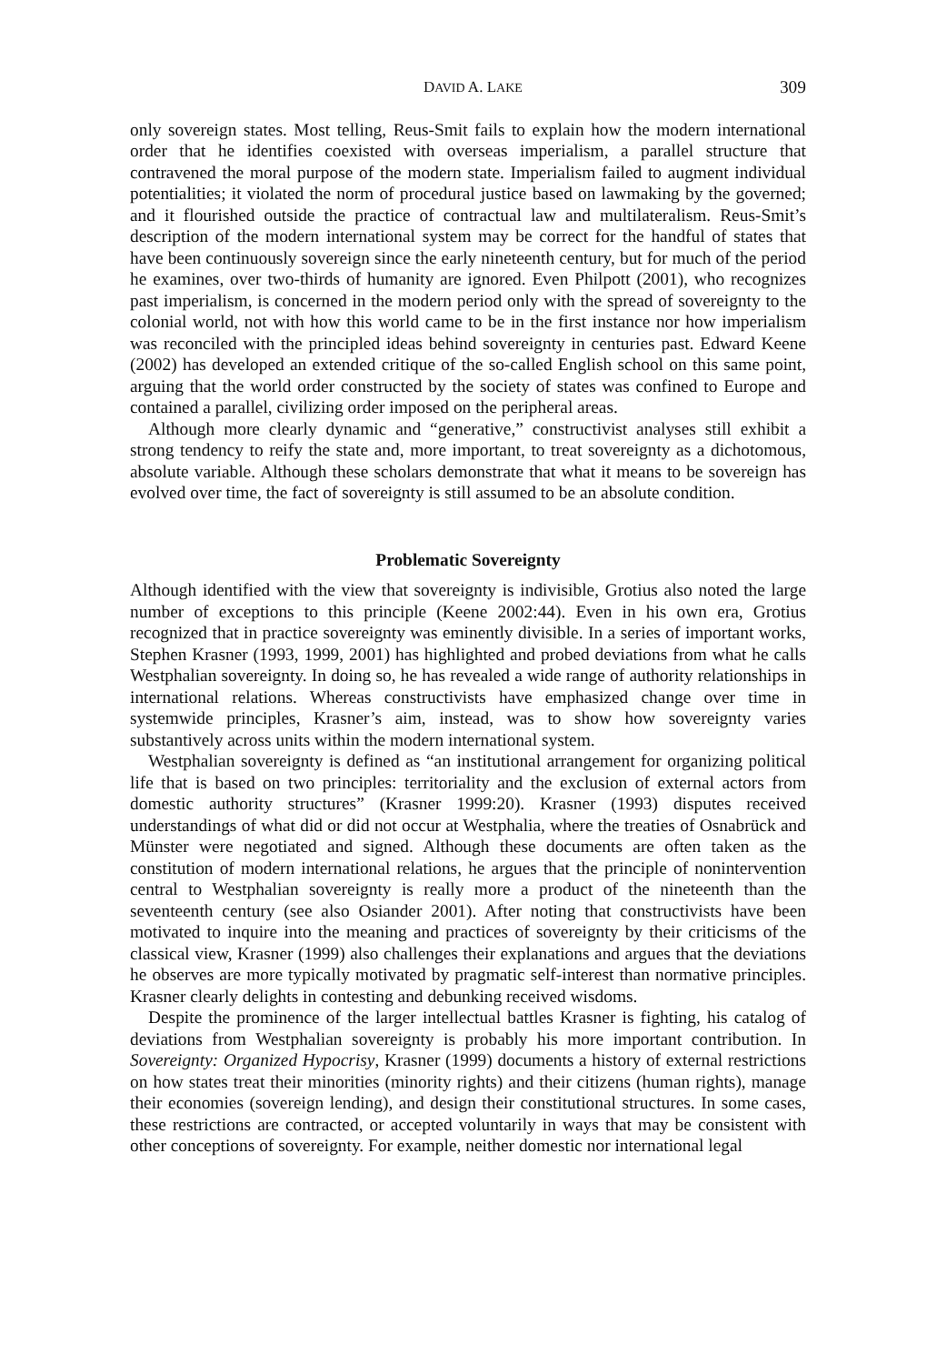DAVID A. LAKE 309
only sovereign states. Most telling, Reus-Smit fails to explain how the modern international order that he identifies coexisted with overseas imperialism, a parallel structure that contravened the moral purpose of the modern state. Imperialism failed to augment individual potentialities; it violated the norm of procedural justice based on lawmaking by the governed; and it flourished outside the practice of contractual law and multilateralism. Reus-Smit’s description of the modern international system may be correct for the handful of states that have been continuously sovereign since the early nineteenth century, but for much of the period he examines, over two-thirds of humanity are ignored. Even Philpott (2001), who recognizes past imperialism, is concerned in the modern period only with the spread of sovereignty to the colonial world, not with how this world came to be in the first instance nor how imperialism was reconciled with the principled ideas behind sovereignty in centuries past. Edward Keene (2002) has developed an extended critique of the so-called English school on this same point, arguing that the world order constructed by the society of states was confined to Europe and contained a parallel, civilizing order imposed on the peripheral areas.
Although more clearly dynamic and “generative,” constructivist analyses still exhibit a strong tendency to reify the state and, more important, to treat sovereignty as a dichotomous, absolute variable. Although these scholars demonstrate that what it means to be sovereign has evolved over time, the fact of sovereignty is still assumed to be an absolute condition.
Problematic Sovereignty
Although identified with the view that sovereignty is indivisible, Grotius also noted the large number of exceptions to this principle (Keene 2002:44). Even in his own era, Grotius recognized that in practice sovereignty was eminently divisible. In a series of important works, Stephen Krasner (1993, 1999, 2001) has highlighted and probed deviations from what he calls Westphalian sovereignty. In doing so, he has revealed a wide range of authority relationships in international relations. Whereas constructivists have emphasized change over time in systemwide principles, Krasner’s aim, instead, was to show how sovereignty varies substantively across units within the modern international system.
Westphalian sovereignty is defined as “an institutional arrangement for organizing political life that is based on two principles: territoriality and the exclusion of external actors from domestic authority structures” (Krasner 1999:20). Krasner (1993) disputes received understandings of what did or did not occur at Westphalia, where the treaties of Osnabrück and Münster were negotiated and signed. Although these documents are often taken as the constitution of modern international relations, he argues that the principle of nonintervention central to Westphalian sovereignty is really more a product of the nineteenth than the seventeenth century (see also Osiander 2001). After noting that constructivists have been motivated to inquire into the meaning and practices of sovereignty by their criticisms of the classical view, Krasner (1999) also challenges their explanations and argues that the deviations he observes are more typically motivated by pragmatic self-interest than normative principles. Krasner clearly delights in contesting and debunking received wisdoms.
Despite the prominence of the larger intellectual battles Krasner is fighting, his catalog of deviations from Westphalian sovereignty is probably his more important contribution. In Sovereignty: Organized Hypocrisy, Krasner (1999) documents a history of external restrictions on how states treat their minorities (minority rights) and their citizens (human rights), manage their economies (sovereign lending), and design their constitutional structures. In some cases, these restrictions are contracted, or accepted voluntarily in ways that may be consistent with other conceptions of sovereignty. For example, neither domestic nor international legal